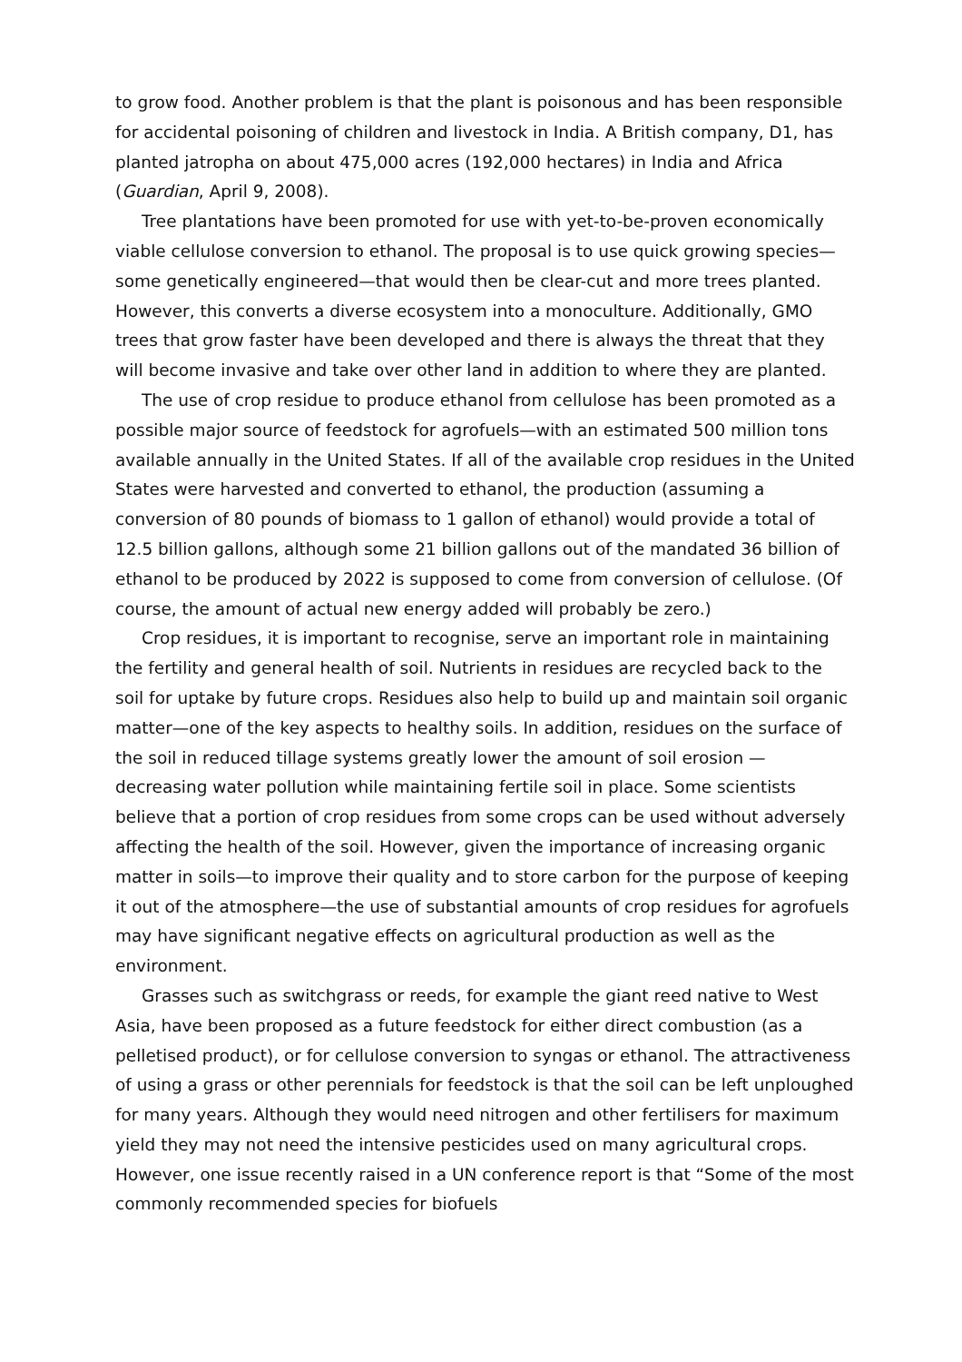to grow food. Another problem is that the plant is poisonous and has been responsible for accidental poisoning of children and livestock in India. A British company, D1, has planted jatropha on about 475,000 acres (192,000 hectares) in India and Africa (Guardian, April 9, 2008).
Tree plantations have been promoted for use with yet-to-be-proven economically viable cellulose conversion to ethanol. The proposal is to use quick growing species—some genetically engineered—that would then be clear-cut and more trees planted. However, this converts a diverse ecosystem into a monoculture. Additionally, GMO trees that grow faster have been developed and there is always the threat that they will become invasive and take over other land in addition to where they are planted.
The use of crop residue to produce ethanol from cellulose has been promoted as a possible major source of feedstock for agrofuels—with an estimated 500 million tons available annually in the United States. If all of the available crop residues in the United States were harvested and converted to ethanol, the production (assuming a conversion of 80 pounds of biomass to 1 gallon of ethanol) would provide a total of 12.5 billion gallons, although some 21 billion gallons out of the mandated 36 billion of ethanol to be produced by 2022 is supposed to come from conversion of cellulose. (Of course, the amount of actual new energy added will probably be zero.)
Crop residues, it is important to recognise, serve an important role in maintaining the fertility and general health of soil. Nutrients in residues are recycled back to the soil for uptake by future crops. Residues also help to build up and maintain soil organic matter—one of the key aspects to healthy soils. In addition, residues on the surface of the soil in reduced tillage systems greatly lower the amount of soil erosion —decreasing water pollution while maintaining fertile soil in place. Some scientists believe that a portion of crop residues from some crops can be used without adversely affecting the health of the soil. However, given the importance of increasing organic matter in soils—to improve their quality and to store carbon for the purpose of keeping it out of the atmosphere—the use of substantial amounts of crop residues for agrofuels may have significant negative effects on agricultural production as well as the environment.
Grasses such as switchgrass or reeds, for example the giant reed native to West Asia, have been proposed as a future feedstock for either direct combustion (as a pelletised product), or for cellulose conversion to syngas or ethanol. The attractiveness of using a grass or other perennials for feedstock is that the soil can be left unploughed for many years. Although they would need nitrogen and other fertilisers for maximum yield they may not need the intensive pesticides used on many agricultural crops. However, one issue recently raised in a UN conference report is that “Some of the most commonly recommended species for biofuels